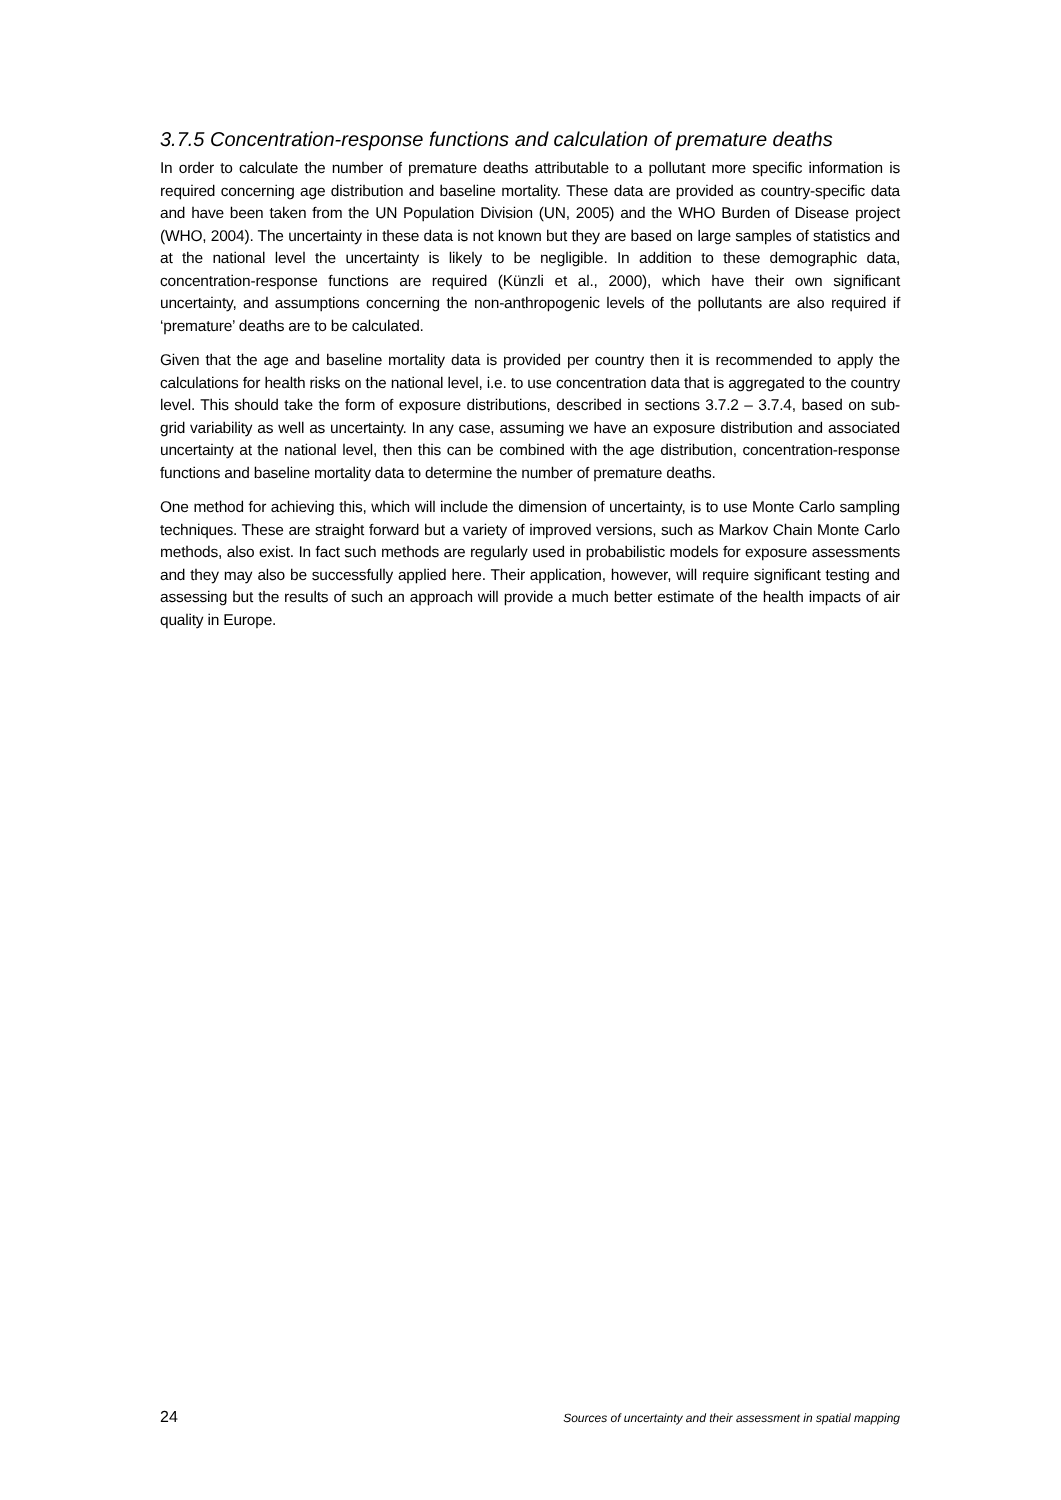3.7.5 Concentration-response functions and calculation of premature deaths
In order to calculate the number of premature deaths attributable to a pollutant more specific information is required concerning age distribution and baseline mortality. These data are provided as country-specific data and have been taken from the UN Population Division (UN, 2005) and the WHO Burden of Disease project (WHO, 2004). The uncertainty in these data is not known but they are based on large samples of statistics and at the national level the uncertainty is likely to be negligible. In addition to these demographic data, concentration-response functions are required (Künzli et al., 2000), which have their own significant uncertainty, and assumptions concerning the non-anthropogenic levels of the pollutants are also required if ‘premature’ deaths are to be calculated.
Given that the age and baseline mortality data is provided per country then it is recommended to apply the calculations for health risks on the national level, i.e. to use concentration data that is aggregated to the country level. This should take the form of exposure distributions, described in sections 3.7.2 – 3.7.4, based on sub-grid variability as well as uncertainty. In any case, assuming we have an exposure distribution and associated uncertainty at the national level, then this can be combined with the age distribution, concentration-response functions and baseline mortality data to determine the number of premature deaths.
One method for achieving this, which will include the dimension of uncertainty, is to use Monte Carlo sampling techniques. These are straight forward but a variety of improved versions, such as Markov Chain Monte Carlo methods, also exist. In fact such methods are regularly used in probabilistic models for exposure assessments and they may also be successfully applied here. Their application, however, will require significant testing and assessing but the results of such an approach will provide a much better estimate of the health impacts of air quality in Europe.
24 Sources of uncertainty and their assessment in spatial mapping